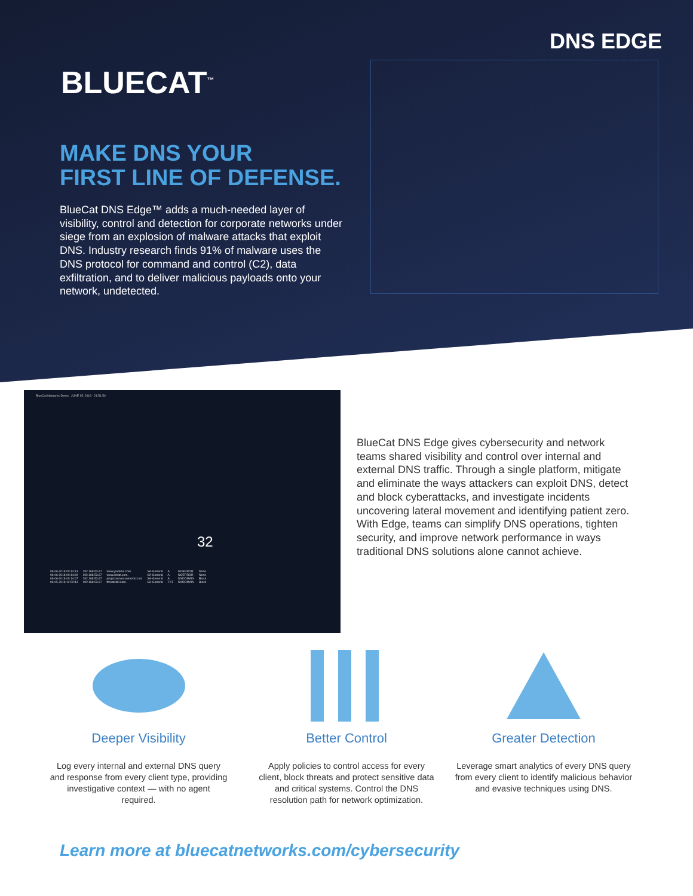DNS EDGE
BLUECAT<sup>™</sup>
MAKE DNS YOUR
FIRST LINE OF DEFENSE.
BlueCat DNS Edge™ adds a much-needed layer of visibility, control and detection for corporate networks under siege from an explosion of malware attacks that exploit DNS. Industry research finds 91% of malware uses the DNS protocol for command and control (C2), data exfiltration, and to deliver malicious payloads onto your network, undetected.
BlueCat Networks Demo JUNE 15, 2018 - 21:51:50
32
| 06-06-2018 00:14:13 | 192.168.53.67 | www.youtube.com. | SA-General | A | NOERROR | None |
| 06-06-2018 00:14:09 | 192.168.53.67 | www.orbitz.com. | SA-General | A | NOERROR | None |
| 06-06-2018 00:14:07 | 192.168.53.67 | projectserver.some-biz.net. | SA-General | A | NXDOMAIN | Block |
| 06-05-2018 12:22:43 | 192.168.53.67 | threatskill.com. | SA-General | TXT | NXDOMAIN | Block |
BlueCat DNS Edge gives cybersecurity and network teams shared visibility and control over internal and external DNS traffic. Through a single platform, mitigate and eliminate the ways attackers can exploit DNS, detect and block cyberattacks, and investigate incidents uncovering lateral movement and identifying patient zero. With Edge, teams can simplify DNS operations, tighten security, and improve network performance in ways traditional DNS solutions alone cannot achieve.
Deeper Visibility
Log every internal and external DNS query and response from every client type, providing investigative context — with no agent required.
Better Control
Apply policies to control access for every client, block threats and protect sensitive data and critical systems. Control the DNS resolution path for network optimization.
Greater Detection
Leverage smart analytics of every DNS query from every client to identify malicious behavior and evasive techniques using DNS.
Learn more at bluecatnetworks.com/cybersecurity